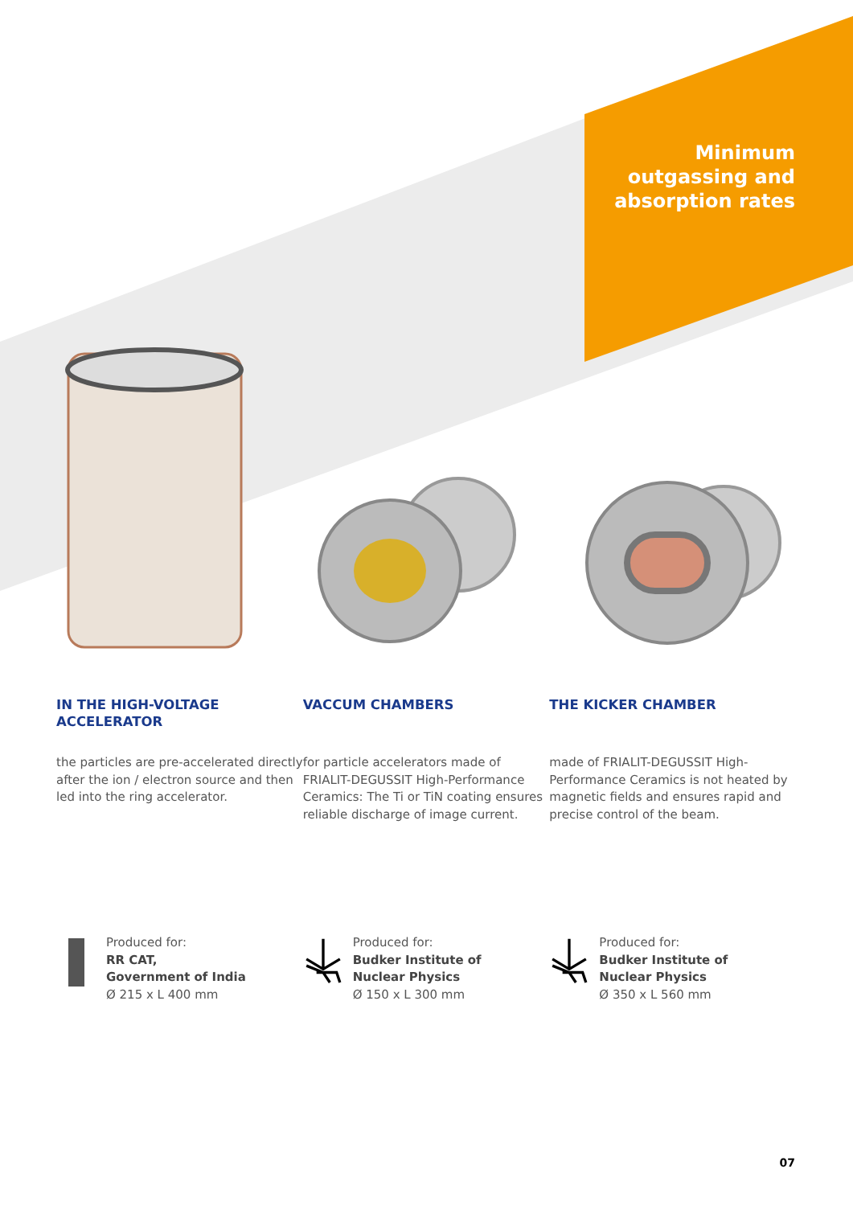Minimum
outgassing and
absorption rates
IN THE HIGH-VOLTAGE ACCELERATOR
the particles are pre-accelerated di­rectly after the ion / electron source and then led into the ring accelera­tor.
VACCUM CHAMBERS
for particle accelerators made of FRIALIT-DEGUSSIT High-Perfor­mance Ceramics: The Ti or TiN coating ensures reliable discharge of image current.
THE KICKER CHAMBER
made of FRIALIT-DEGUSSIT High-Performance Ceramics is not heated by magnetic fields and ensures rapid and precise control of the beam.
Produced for:
RR CAT,
Government of India
Ø 215 x L 400 mm
Produced for:
Budker Institute of
Nuclear Physics
Ø 150 x L 300 mm
Produced for:
Budker Institute of
Nuclear Physics
Ø 350 x L 560 mm
07